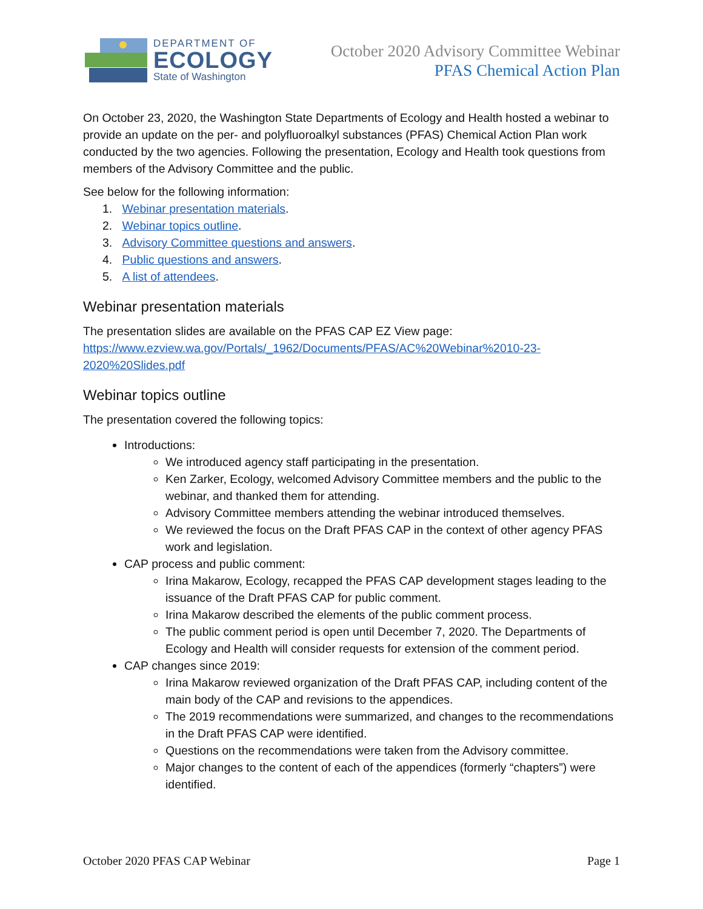DEPARTMENT OF
ECOLOGY
State of Washington
October 2020 Advisory Committee Webinar
PFAS Chemical Action Plan
On October 23, 2020, the Washington State Departments of Ecology and Health hosted a webinar to provide an update on the per- and polyfluoroalkyl substances (PFAS) Chemical Action Plan work conducted by the two agencies. Following the presentation, Ecology and Health took questions from members of the Advisory Committee and the public.
See below for the following information:
1. Webinar presentation materials.
2. Webinar topics outline.
3. Advisory Committee questions and answers.
4. Public questions and answers.
5. A list of attendees.
Webinar presentation materials
The presentation slides are available on the PFAS CAP EZ View page:
https://www.ezview.wa.gov/Portals/_1962/Documents/PFAS/AC%20Webinar%2010-23-2020%20Slides.pdf
Webinar topics outline
The presentation covered the following topics:
Introductions:
We introduced agency staff participating in the presentation.
Ken Zarker, Ecology, welcomed Advisory Committee members and the public to the webinar, and thanked them for attending.
Advisory Committee members attending the webinar introduced themselves.
We reviewed the focus on the Draft PFAS CAP in the context of other agency PFAS work and legislation.
CAP process and public comment:
Irina Makarow, Ecology, recapped the PFAS CAP development stages leading to the issuance of the Draft PFAS CAP for public comment.
Irina Makarow described the elements of the public comment process.
The public comment period is open until December 7, 2020. The Departments of Ecology and Health will consider requests for extension of the comment period.
CAP changes since 2019:
Irina Makarow reviewed organization of the Draft PFAS CAP, including content of the main body of the CAP and revisions to the appendices.
The 2019 recommendations were summarized, and changes to the recommendations in the Draft PFAS CAP were identified.
Questions on the recommendations were taken from the Advisory committee.
Major changes to the content of each of the appendices (formerly “chapters”) were identified.
October 2020 PFAS CAP Webinar Page 1